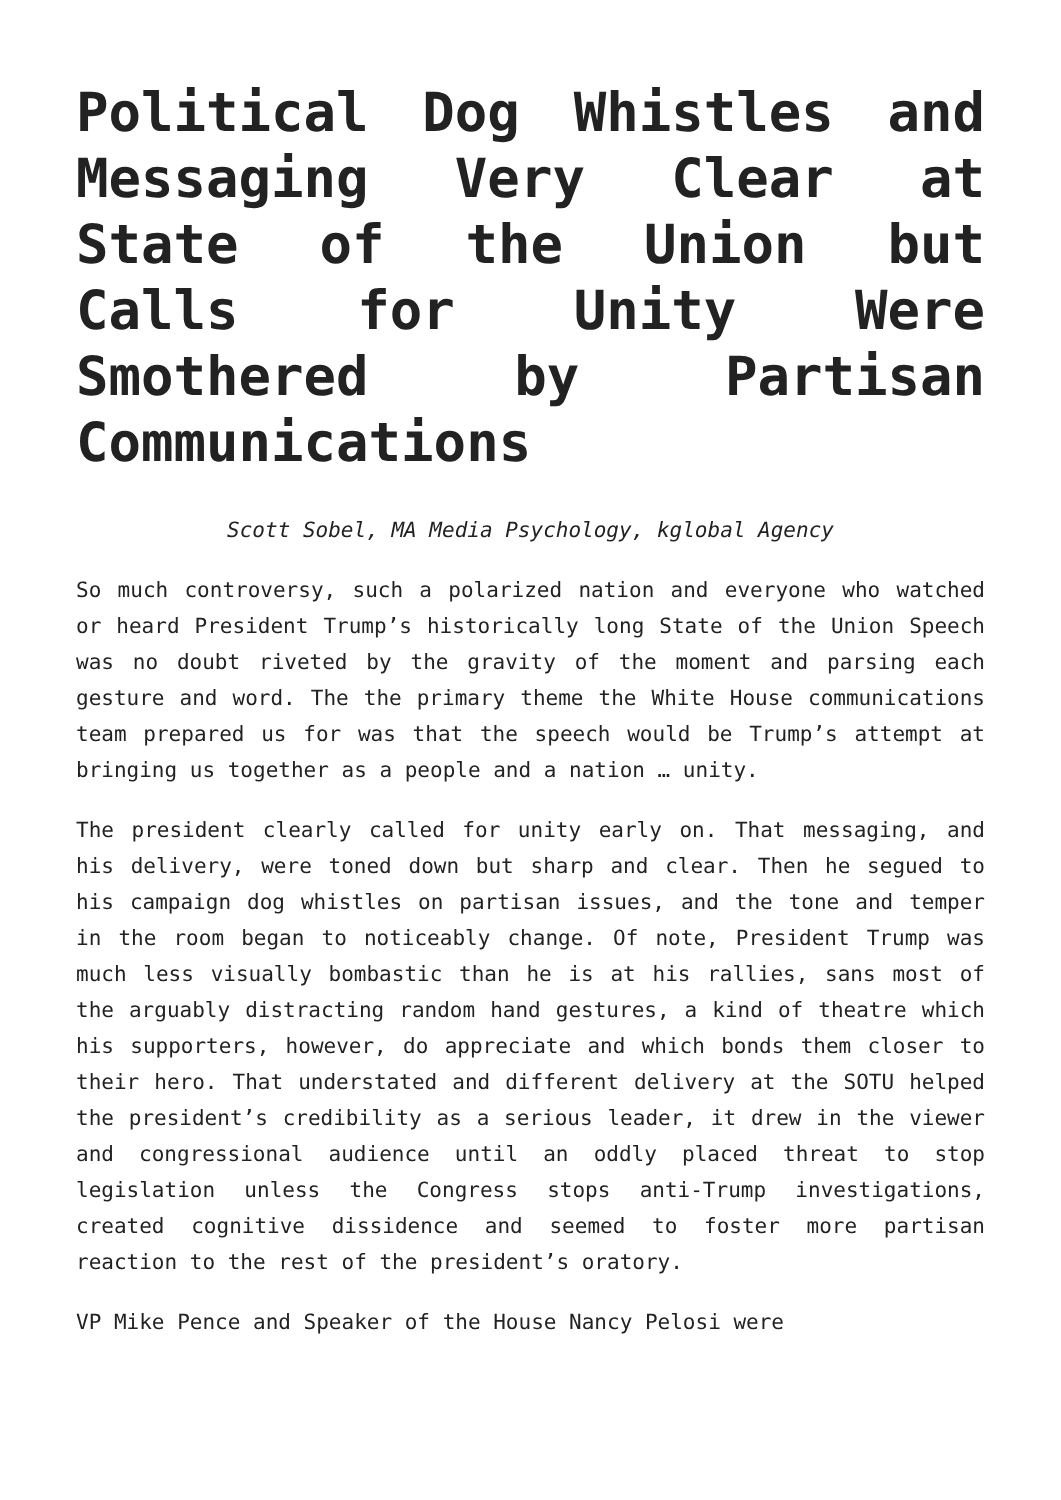Political Dog Whistles and Messaging Very Clear at State of the Union but Calls for Unity Were Smothered by Partisan Communications
Scott Sobel, MA Media Psychology, kglobal Agency
So much controversy, such a polarized nation and everyone who watched or heard President Trump’s historically long State of the Union Speech was no doubt riveted by the gravity of the moment and parsing each gesture and word. The the primary theme the White House communications team prepared us for was that the speech would be Trump’s attempt at bringing us together as a people and a nation … unity.
The president clearly called for unity early on. That messaging, and his delivery, were toned down but sharp and clear. Then he segued to his campaign dog whistles on partisan issues, and the tone and temper in the room began to noticeably change. Of note, President Trump was much less visually bombastic than he is at his rallies, sans most of the arguably distracting random hand gestures, a kind of theatre which his supporters, however, do appreciate and which bonds them closer to their hero. That understated and different delivery at the SOTU helped the president’s credibility as a serious leader, it drew in the viewer and congressional audience until an oddly placed threat to stop legislation unless the Congress stops anti-Trump investigations, created cognitive dissidence and seemed to foster more partisan reaction to the rest of the president’s oratory.
VP Mike Pence and Speaker of the House Nancy Pelosi were